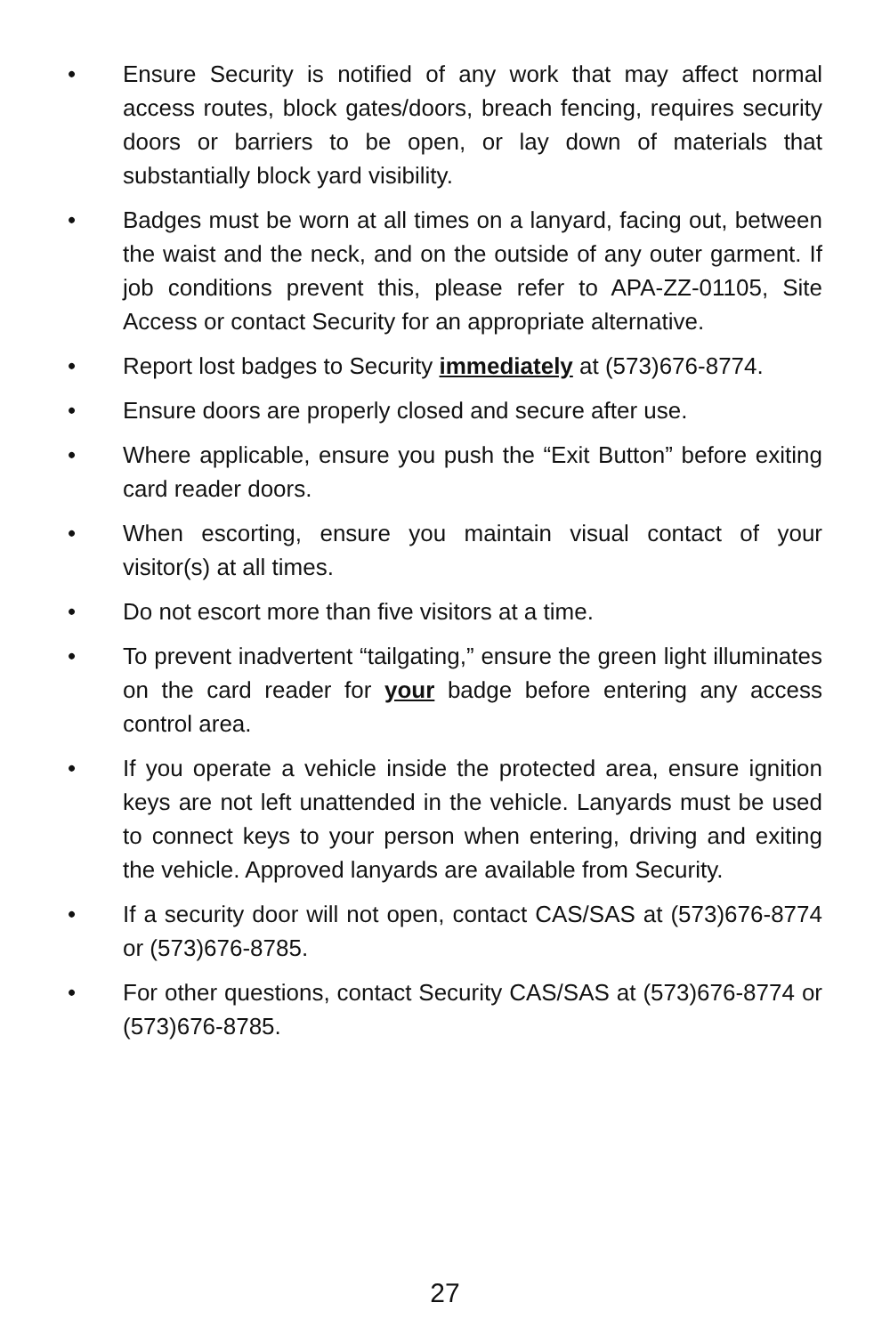• Ensure Security is notified of any work that may affect normal access routes, block gates/doors, breach fencing, requires security doors or barriers to be open, or lay down of materials that substantially block yard visibility.
• Badges must be worn at all times on a lanyard, facing out, between the waist and the neck, and on the outside of any outer garment. If job conditions prevent this, please refer to APA-ZZ-01105, Site Access or contact Security for an appropriate alternative.
• Report lost badges to Security immediately at (573)676-8774.
• Ensure doors are properly closed and secure after use.
• Where applicable, ensure you push the “Exit Button” before exiting card reader doors.
• When escorting, ensure you maintain visual contact of your visitor(s) at all times.
• Do not escort more than five visitors at a time.
• To prevent inadvertent “tailgating,” ensure the green light illuminates on the card reader for your badge before entering any access control area.
• If you operate a vehicle inside the protected area, ensure ignition keys are not left unattended in the vehicle. Lanyards must be used to connect keys to your person when entering, driving and exiting the vehicle. Approved lanyards are available from Security.
• If a security door will not open, contact CAS/SAS at (573)676-8774 or (573)676-8785.
• For other questions, contact Security CAS/SAS at (573)676-8774 or (573)676-8785.
27